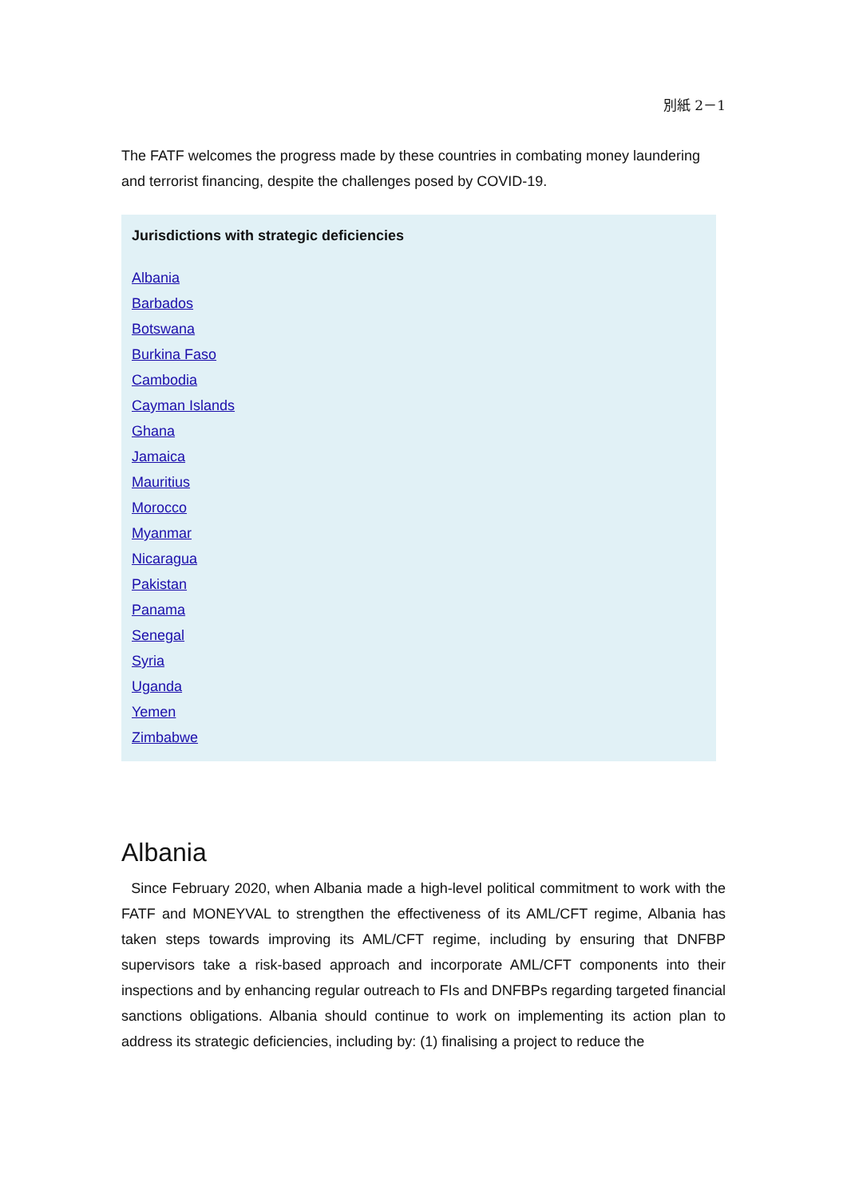別紙 2－1
The FATF welcomes the progress made by these countries in combating money laundering and terrorist financing, despite the challenges posed by COVID-19.
Jurisdictions with strategic deficiencies
Albania
Barbados
Botswana
Burkina Faso
Cambodia
Cayman Islands
Ghana
Jamaica
Mauritius
Morocco
Myanmar
Nicaragua
Pakistan
Panama
Senegal
Syria
Uganda
Yemen
Zimbabwe
Albania
Since February 2020, when Albania made a high-level political commitment to work with the FATF and MONEYVAL to strengthen the effectiveness of its AML/CFT regime, Albania has taken steps towards improving its AML/CFT regime, including by ensuring that DNFBP supervisors take a risk-based approach and incorporate AML/CFT components into their inspections and by enhancing regular outreach to FIs and DNFBPs regarding targeted financial sanctions obligations. Albania should continue to work on implementing its action plan to address its strategic deficiencies, including by: (1) finalising a project to reduce the